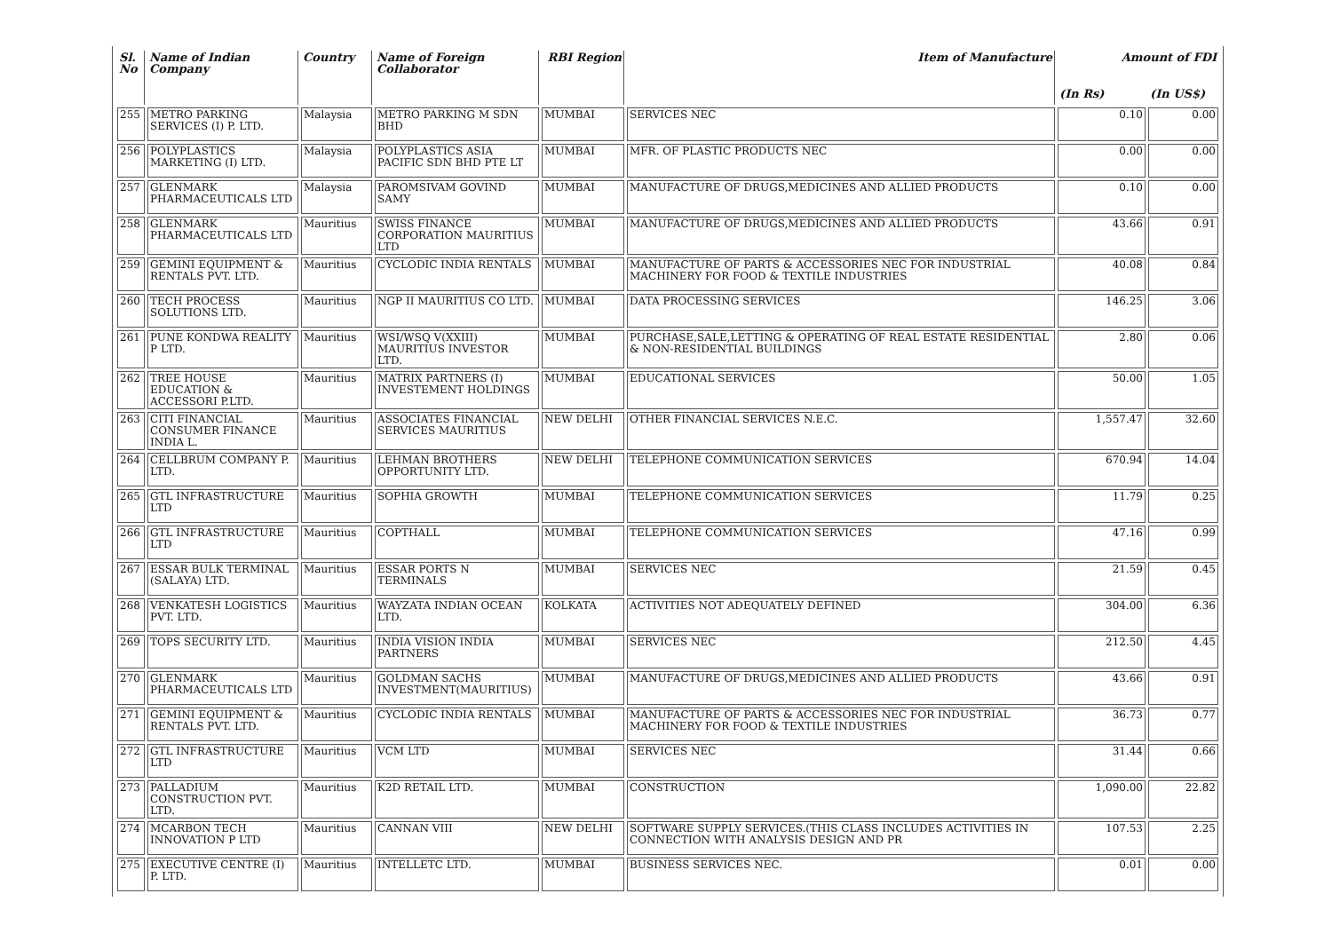| Sl. No | Name of Indian Company | Country | Name of Foreign Collaborator | RBI Region | Item of Manufacture | Amount of FDI | |
| --- | --- | --- | --- | --- | --- | --- | --- |
| | | | | | | (In Rs) | (In US$) |
| 255 | METRO PARKING SERVICES (I) P. LTD. | Malaysia | METRO PARKING M SDN BHD | MUMBAI | SERVICES NEC | 0.10 | 0.00 |
| 256 | POLYPLASTICS MARKETING (I) LTD. | Malaysia | POLYPLASTICS ASIA PACIFIC SDN BHD PTE LT | MUMBAI | MFR. OF PLASTIC PRODUCTS NEC | 0.00 | 0.00 |
| 257 | GLENMARK PHARMACEUTICALS LTD | Malaysia | PAROMSIVAM GOVIND SAMY | MUMBAI | MANUFACTURE OF DRUGS,MEDICINES AND ALLIED PRODUCTS | 0.10 | 0.00 |
| 258 | GLENMARK PHARMACEUTICALS LTD | Mauritius | SWISS FINANCE CORPORATION MAURITIUS LTD | MUMBAI | MANUFACTURE OF DRUGS,MEDICINES AND ALLIED PRODUCTS | 43.66 | 0.91 |
| 259 | GEMINI EQUIPMENT & RENTALS PVT. LTD. | Mauritius | CYCLODIC INDIA RENTALS | MUMBAI | MANUFACTURE OF PARTS & ACCESSORIES NEC FOR INDUSTRIAL MACHINERY FOR FOOD & TEXTILE INDUSTRIES | 40.08 | 0.84 |
| 260 | TECH PROCESS SOLUTIONS LTD. | Mauritius | NGP II MAURITIUS CO LTD. | MUMBAI | DATA PROCESSING SERVICES | 146.25 | 3.06 |
| 261 | PUNE KONDWA REALITY P LTD. | Mauritius | WSI/WSQ V(XXIII) MAURITIUS INVESTOR LTD. | MUMBAI | PURCHASE,SALE,LETTING & OPERATING OF REAL ESTATE RESIDENTIAL & NON-RESIDENTIAL BUILDINGS | 2.80 | 0.06 |
| 262 | TREE HOUSE EDUCATION & ACCESSORI P.LTD. | Mauritius | MATRIX PARTNERS (I) INVESTEMENT HOLDINGS | MUMBAI | EDUCATIONAL SERVICES | 50.00 | 1.05 |
| 263 | CITI FINANCIAL CONSUMER FINANCE INDIA L. | Mauritius | ASSOCIATES FINANCIAL SERVICES MAURITIUS | NEW DELHI | OTHER FINANCIAL SERVICES N.E.C. | 1,557.47 | 32.60 |
| 264 | CELLBRUM COMPANY P. LTD. | Mauritius | LEHMAN BROTHERS OPPORTUNITY LTD. | NEW DELHI | TELEPHONE COMMUNICATION SERVICES | 670.94 | 14.04 |
| 265 | GTL INFRASTRUCTURE LTD | Mauritius | SOPHIA GROWTH | MUMBAI | TELEPHONE COMMUNICATION SERVICES | 11.79 | 0.25 |
| 266 | GTL INFRASTRUCTURE LTD | Mauritius | COPTHALL | MUMBAI | TELEPHONE COMMUNICATION SERVICES | 47.16 | 0.99 |
| 267 | ESSAR BULK TERMINAL (SALAYA) LTD. | Mauritius | ESSAR PORTS N TERMINALS | MUMBAI | SERVICES NEC | 21.59 | 0.45 |
| 268 | VENKATESH LOGISTICS PVT. LTD. | Mauritius | WAYZATA INDIAN OCEAN LTD. | KOLKATA | ACTIVITIES NOT ADEQUATELY DEFINED | 304.00 | 6.36 |
| 269 | TOPS SECURITY LTD. | Mauritius | INDIA VISION INDIA PARTNERS | MUMBAI | SERVICES NEC | 212.50 | 4.45 |
| 270 | GLENMARK PHARMACEUTICALS LTD | Mauritius | GOLDMAN SACHS INVESTMENT(MAURITIUS) | MUMBAI | MANUFACTURE OF DRUGS,MEDICINES AND ALLIED PRODUCTS | 43.66 | 0.91 |
| 271 | GEMINI EQUIPMENT & RENTALS PVT. LTD. | Mauritius | CYCLODIC INDIA RENTALS | MUMBAI | MANUFACTURE OF PARTS & ACCESSORIES NEC FOR INDUSTRIAL MACHINERY FOR FOOD & TEXTILE INDUSTRIES | 36.73 | 0.77 |
| 272 | GTL INFRASTRUCTURE LTD | Mauritius | VCM LTD | MUMBAI | SERVICES NEC | 31.44 | 0.66 |
| 273 | PALLADIUM CONSTRUCTION PVT. LTD. | Mauritius | K2D RETAIL LTD. | MUMBAI | CONSTRUCTION | 1,090.00 | 22.82 |
| 274 | MCARBON TECH INNOVATION P LTD | Mauritius | CANNAN VIII | NEW DELHI | SOFTWARE SUPPLY SERVICES.(THIS CLASS INCLUDES ACTIVITIES IN CONNECTION WITH ANALYSIS DESIGN AND PR | 107.53 | 2.25 |
| 275 | EXECUTIVE CENTRE (I) P. LTD. | Mauritius | INTELLETC LTD. | MUMBAI | BUSINESS SERVICES NEC. | 0.01 | 0.00 |